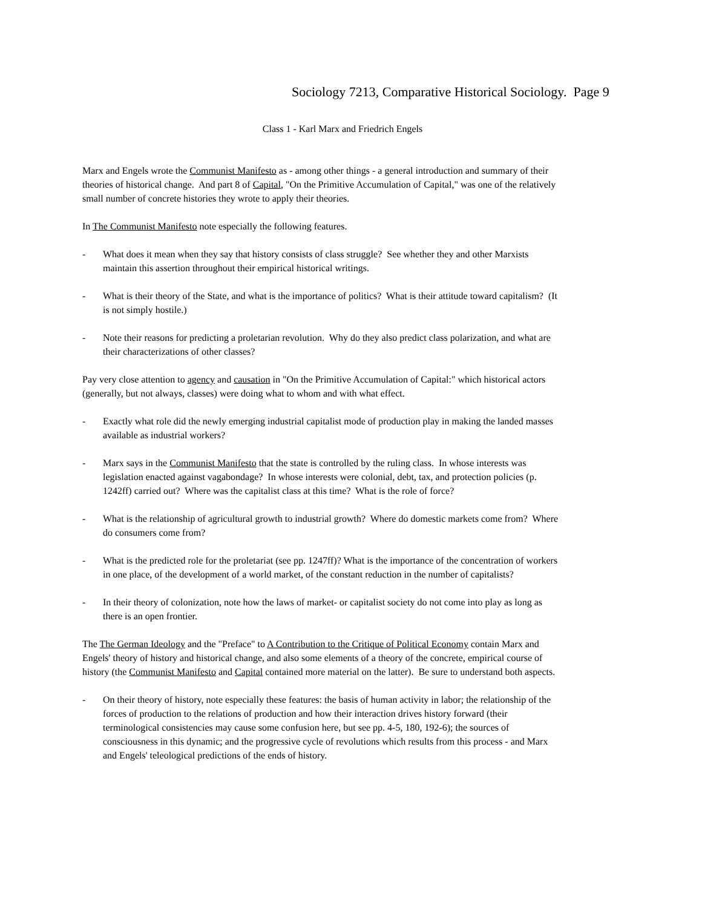Sociology 7213, Comparative Historical Sociology. Page 9
Class 1 - Karl Marx and Friedrich Engels
Marx and Engels wrote the Communist Manifesto as - among other things - a general introduction and summary of their theories of historical change. And part 8 of Capital, "On the Primitive Accumulation of Capital," was one of the relatively small number of concrete histories they wrote to apply their theories.
In The Communist Manifesto note especially the following features.
- What does it mean when they say that history consists of class struggle? See whether they and other Marxists maintain this assertion throughout their empirical historical writings.
- What is their theory of the State, and what is the importance of politics? What is their attitude toward capitalism? (It is not simply hostile.)
- Note their reasons for predicting a proletarian revolution. Why do they also predict class polarization, and what are their characterizations of other classes?
Pay very close attention to agency and causation in "On the Primitive Accumulation of Capital:" which historical actors (generally, but not always, classes) were doing what to whom and with what effect.
- Exactly what role did the newly emerging industrial capitalist mode of production play in making the landed masses available as industrial workers?
- Marx says in the Communist Manifesto that the state is controlled by the ruling class. In whose interests was legislation enacted against vagabondage? In whose interests were colonial, debt, tax, and protection policies (p. 1242ff) carried out? Where was the capitalist class at this time? What is the role of force?
- What is the relationship of agricultural growth to industrial growth? Where do domestic markets come from? Where do consumers come from?
- What is the predicted role for the proletariat (see pp. 1247ff)? What is the importance of the concentration of workers in one place, of the development of a world market, of the constant reduction in the number of capitalists?
- In their theory of colonization, note how the laws of market- or capitalist society do not come into play as long as there is an open frontier.
The The German Ideology and the "Preface" to A Contribution to the Critique of Political Economy contain Marx and Engels' theory of history and historical change, and also some elements of a theory of the concrete, empirical course of history (the Communist Manifesto and Capital contained more material on the latter). Be sure to understand both aspects.
- On their theory of history, note especially these features: the basis of human activity in labor; the relationship of the forces of production to the relations of production and how their interaction drives history forward (their terminological consistencies may cause some confusion here, but see pp. 4-5, 180, 192-6); the sources of consciousness in this dynamic; and the progressive cycle of revolutions which results from this process - and Marx and Engels' teleological predictions of the ends of history.